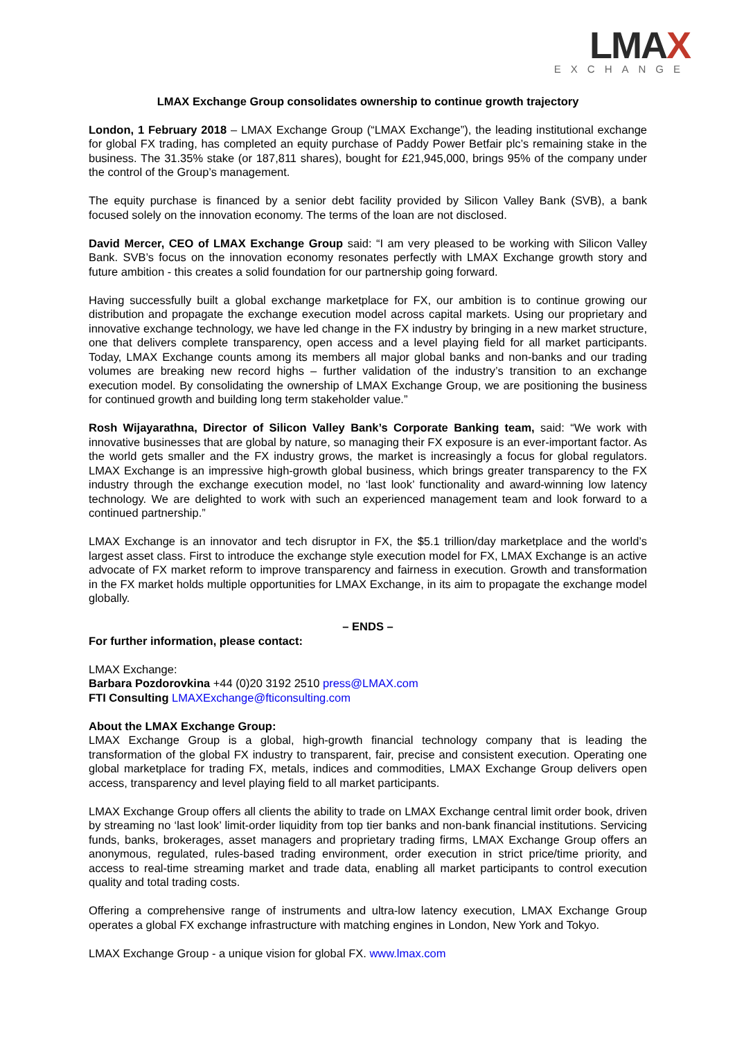LMAX
EXCHANGE
LMAX Exchange Group consolidates ownership to continue growth trajectory
London, 1 February 2018 – LMAX Exchange Group (“LMAX Exchange”), the leading institutional exchange for global FX trading, has completed an equity purchase of Paddy Power Betfair plc’s remaining stake in the business. The 31.35% stake (or 187,811 shares), bought for £21,945,000, brings 95% of the company under the control of the Group’s management.
The equity purchase is financed by a senior debt facility provided by Silicon Valley Bank (SVB), a bank focused solely on the innovation economy. The terms of the loan are not disclosed.
David Mercer, CEO of LMAX Exchange Group said: “I am very pleased to be working with Silicon Valley Bank. SVB’s focus on the innovation economy resonates perfectly with LMAX Exchange growth story and future ambition - this creates a solid foundation for our partnership going forward.
Having successfully built a global exchange marketplace for FX, our ambition is to continue growing our distribution and propagate the exchange execution model across capital markets. Using our proprietary and innovative exchange technology, we have led change in the FX industry by bringing in a new market structure, one that delivers complete transparency, open access and a level playing field for all market participants. Today, LMAX Exchange counts among its members all major global banks and non-banks and our trading volumes are breaking new record highs – further validation of the industry’s transition to an exchange execution model. By consolidating the ownership of LMAX Exchange Group, we are positioning the business for continued growth and building long term stakeholder value.”
Rosh Wijayarathna, Director of Silicon Valley Bank’s Corporate Banking team, said: “We work with innovative businesses that are global by nature, so managing their FX exposure is an ever-important factor. As the world gets smaller and the FX industry grows, the market is increasingly a focus for global regulators. LMAX Exchange is an impressive high-growth global business, which brings greater transparency to the FX industry through the exchange execution model, no ‘last look’ functionality and award-winning low latency technology. We are delighted to work with such an experienced management team and look forward to a continued partnership.”
LMAX Exchange is an innovator and tech disruptor in FX, the $5.1 trillion/day marketplace and the world’s largest asset class. First to introduce the exchange style execution model for FX, LMAX Exchange is an active advocate of FX market reform to improve transparency and fairness in execution. Growth and transformation in the FX market holds multiple opportunities for LMAX Exchange, in its aim to propagate the exchange model globally.
– ENDS –
For further information, please contact:
LMAX Exchange:
Barbara Pozdorovkina +44 (0)20 3192 2510 press@LMAX.com
FTI Consulting LMAXExchange@fticonsulting.com
About the LMAX Exchange Group:
LMAX Exchange Group is a global, high-growth financial technology company that is leading the transformation of the global FX industry to transparent, fair, precise and consistent execution. Operating one global marketplace for trading FX, metals, indices and commodities, LMAX Exchange Group delivers open access, transparency and level playing field to all market participants.
LMAX Exchange Group offers all clients the ability to trade on LMAX Exchange central limit order book, driven by streaming no ‘last look’ limit-order liquidity from top tier banks and non-bank financial institutions. Servicing funds, banks, brokerages, asset managers and proprietary trading firms, LMAX Exchange Group offers an anonymous, regulated, rules-based trading environment, order execution in strict price/time priority, and access to real-time streaming market and trade data, enabling all market participants to control execution quality and total trading costs.
Offering a comprehensive range of instruments and ultra-low latency execution, LMAX Exchange Group operates a global FX exchange infrastructure with matching engines in London, New York and Tokyo.
LMAX Exchange Group - a unique vision for global FX. www.lmax.com